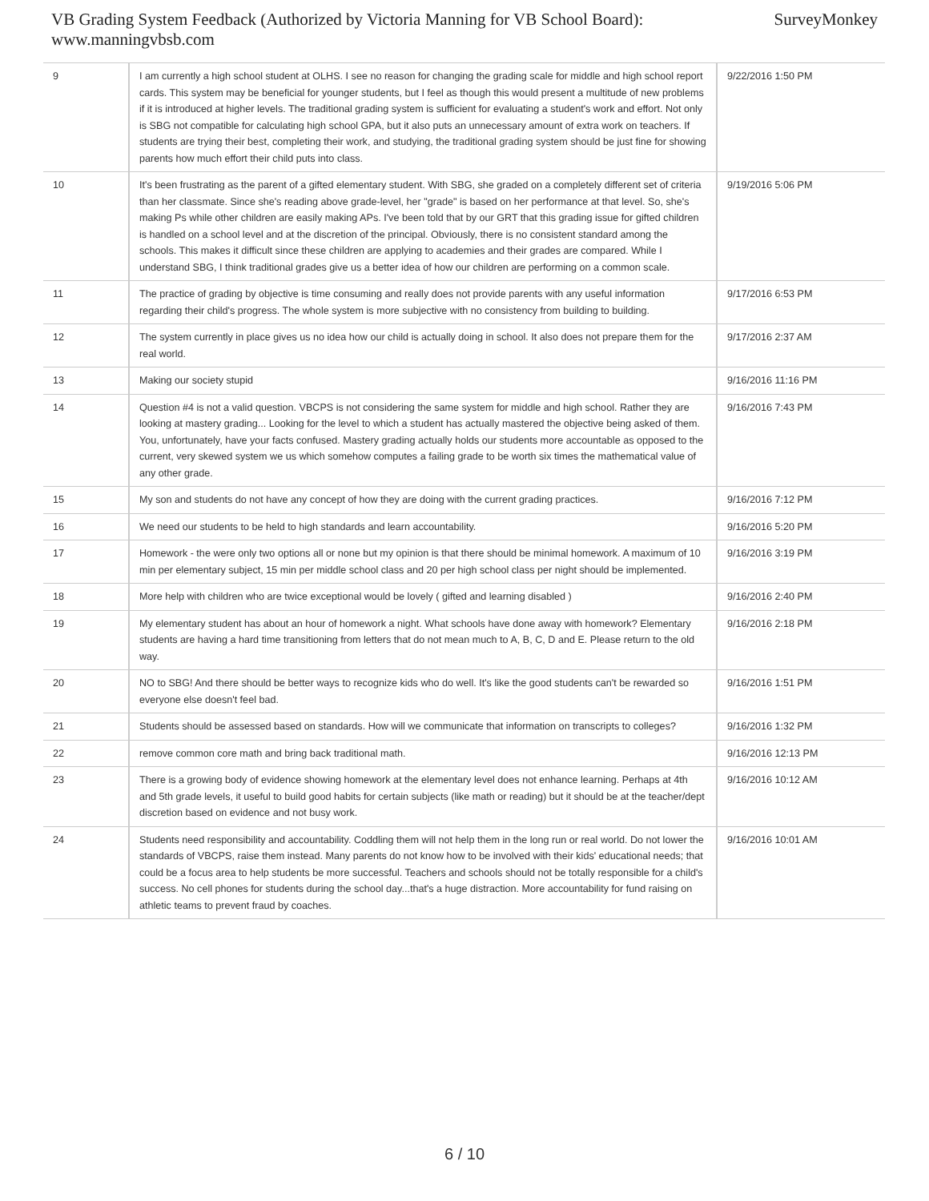VB Grading System Feedback (Authorized by Victoria Manning for VB School Board):
www.manningvbsb.com
SurveyMonkey
| 9 | I am currently a high school student at OLHS. I see no reason for changing the grading scale for middle and high school report cards. This system may be beneficial for younger students, but I feel as though this would present a multitude of new problems if it is introduced at higher levels. The traditional grading system is sufficient for evaluating a student's work and effort. Not only is SBG not compatible for calculating high school GPA, but it also puts an unnecessary amount of extra work on teachers. If students are trying their best, completing their work, and studying, the traditional grading system should be just fine for showing parents how much effort their child puts into class. | 9/22/2016 1:50 PM |
| 10 | It's been frustrating as the parent of a gifted elementary student. With SBG, she graded on a completely different set of criteria than her classmate. Since she's reading above grade-level, her "grade" is based on her performance at that level. So, she's making Ps while other children are easily making APs. I've been told that by our GRT that this grading issue for gifted children is handled on a school level and at the discretion of the principal. Obviously, there is no consistent standard among the schools. This makes it difficult since these children are applying to academies and their grades are compared. While I understand SBG, I think traditional grades give us a better idea of how our children are performing on a common scale. | 9/19/2016 5:06 PM |
| 11 | The practice of grading by objective is time consuming and really does not provide parents with any useful information regarding their child's progress. The whole system is more subjective with no consistency from building to building. | 9/17/2016 6:53 PM |
| 12 | The system currently in place gives us no idea how our child is actually doing in school. It also does not prepare them for the real world. | 9/17/2016 2:37 AM |
| 13 | Making our society stupid | 9/16/2016 11:16 PM |
| 14 | Question #4 is not a valid question. VBCPS is not considering the same system for middle and high school. Rather they are looking at mastery grading... Looking for the level to which a student has actually mastered the objective being asked of them. You, unfortunately, have your facts confused. Mastery grading actually holds our students more accountable as opposed to the current, very skewed system we us which somehow computes a failing grade to be worth six times the mathematical value of any other grade. | 9/16/2016 7:43 PM |
| 15 | My son and students do not have any concept of how they are doing with the current grading practices. | 9/16/2016 7:12 PM |
| 16 | We need our students to be held to high standards and learn accountability. | 9/16/2016 5:20 PM |
| 17 | Homework - the were only two options all or none but my opinion is that there should be minimal homework. A maximum of 10 min per elementary subject, 15 min per middle school class and 20 per high school class per night should be implemented. | 9/16/2016 3:19 PM |
| 18 | More help with children who are twice exceptional would be lovely ( gifted and learning disabled ) | 9/16/2016 2:40 PM |
| 19 | My elementary student has about an hour of homework a night. What schools have done away with homework? Elementary students are having a hard time transitioning from letters that do not mean much to A, B, C, D and E. Please return to the old way. | 9/16/2016 2:18 PM |
| 20 | NO to SBG! And there should be better ways to recognize kids who do well. It's like the good students can't be rewarded so everyone else doesn't feel bad. | 9/16/2016 1:51 PM |
| 21 | Students should be assessed based on standards. How will we communicate that information on transcripts to colleges? | 9/16/2016 1:32 PM |
| 22 | remove common core math and bring back traditional math. | 9/16/2016 12:13 PM |
| 23 | There is a growing body of evidence showing homework at the elementary level does not enhance learning. Perhaps at 4th and 5th grade levels, it useful to build good habits for certain subjects (like math or reading) but it should be at the teacher/dept discretion based on evidence and not busy work. | 9/16/2016 10:12 AM |
| 24 | Students need responsibility and accountability. Coddling them will not help them in the long run or real world. Do not lower the standards of VBCPS, raise them instead. Many parents do not know how to be involved with their kids' educational needs; that could be a focus area to help students be more successful. Teachers and schools should not be totally responsible for a child's success. No cell phones for students during the school day...that's a huge distraction. More accountability for fund raising on athletic teams to prevent fraud by coaches. | 9/16/2016 10:01 AM |
6 / 10